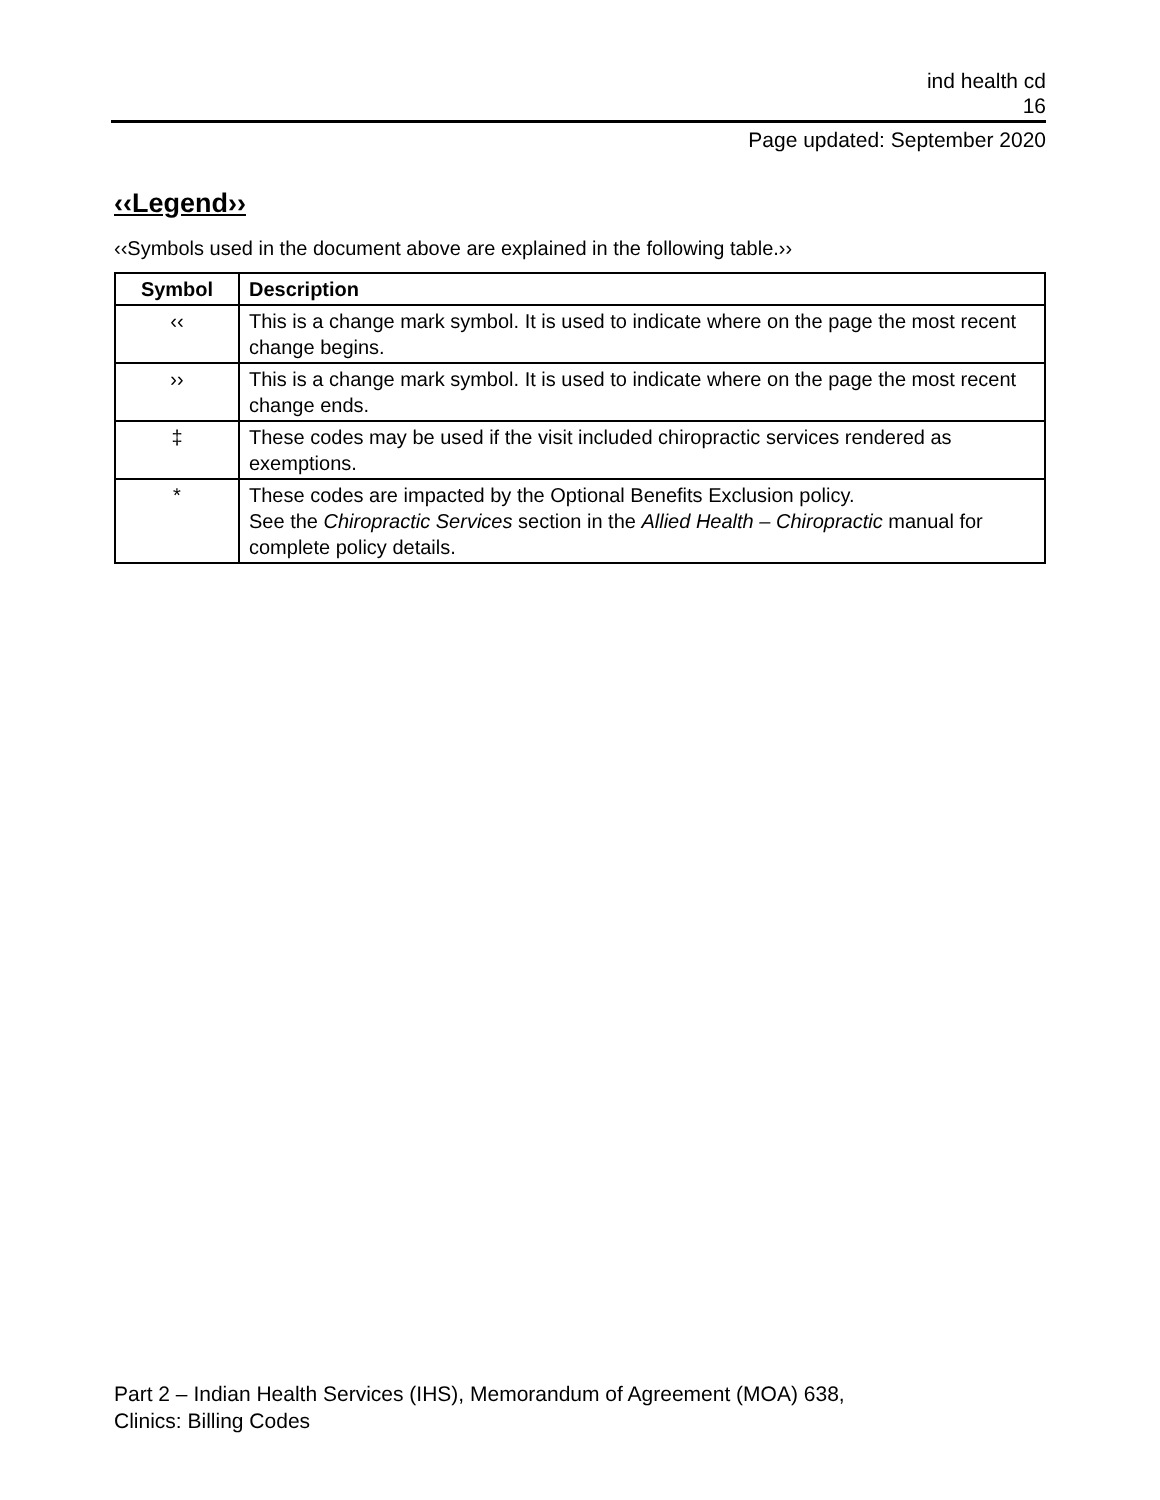ind health cd
16
Page updated: September 2020
‹‹Legend››
‹‹Symbols used in the document above are explained in the following table.››
| Symbol | Description |
| --- | --- |
| ‹‹ | This is a change mark symbol. It is used to indicate where on the page the most recent change begins. |
| ›› | This is a change mark symbol. It is used to indicate where on the page the most recent change ends. |
| ‡ | These codes may be used if the visit included chiropractic services rendered as exemptions. |
| * | These codes are impacted by the Optional Benefits Exclusion policy. See the Chiropractic Services section in the Allied Health – Chiropractic manual for complete policy details. |
Part 2 – Indian Health Services (IHS), Memorandum of Agreement (MOA) 638,
Clinics: Billing Codes